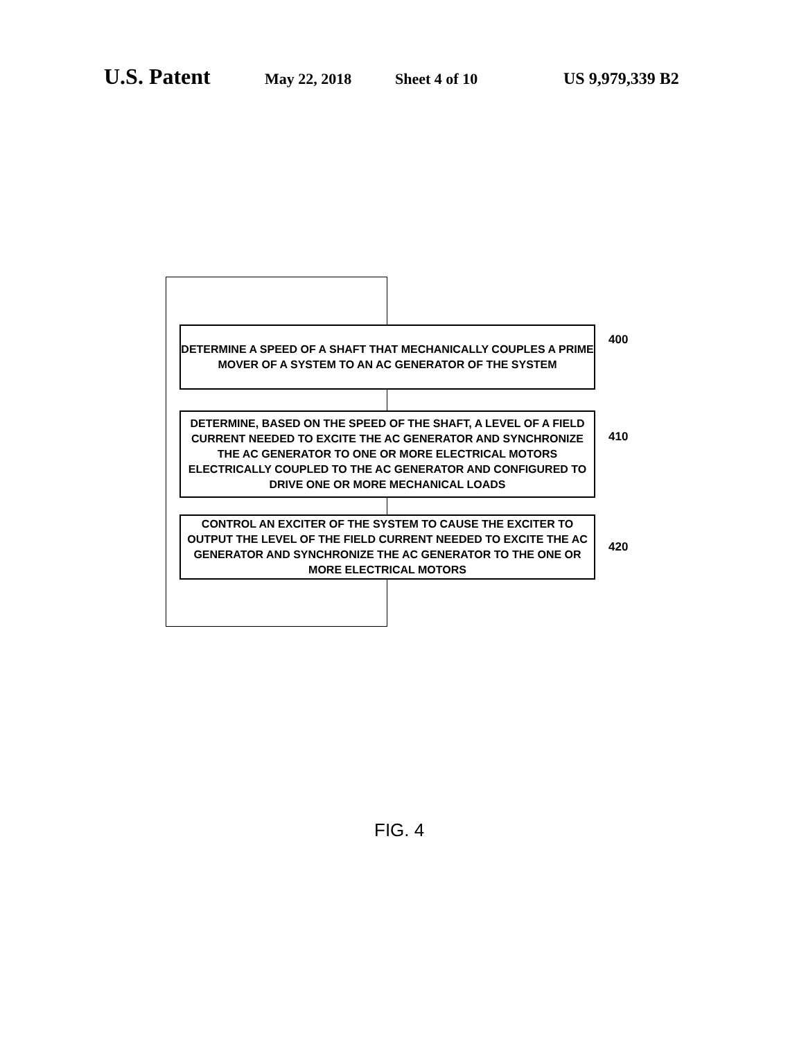U.S. Patent May 22, 2018 Sheet 4 of 10 US 9,979,339 B2
DETERMINE A SPEED OF A SHAFT THAT MECHANICALLY COUPLES A PRIME MOVER OF A SYSTEM TO AN AC GENERATOR OF THE SYSTEM
400
DETERMINE, BASED ON THE SPEED OF THE SHAFT, A LEVEL OF A FIELD CURRENT NEEDED TO EXCITE THE AC GENERATOR AND SYNCHRONIZE THE AC GENERATOR TO ONE OR MORE ELECTRICAL MOTORS ELECTRICALLY COUPLED TO THE AC GENERATOR AND CONFIGURED TO DRIVE ONE OR MORE MECHANICAL LOADS
410
CONTROL AN EXCITER OF THE SYSTEM TO CAUSE THE EXCITER TO OUTPUT THE LEVEL OF THE FIELD CURRENT NEEDED TO EXCITE THE AC GENERATOR AND SYNCHRONIZE THE AC GENERATOR TO THE ONE OR MORE ELECTRICAL MOTORS
420
FIG. 4